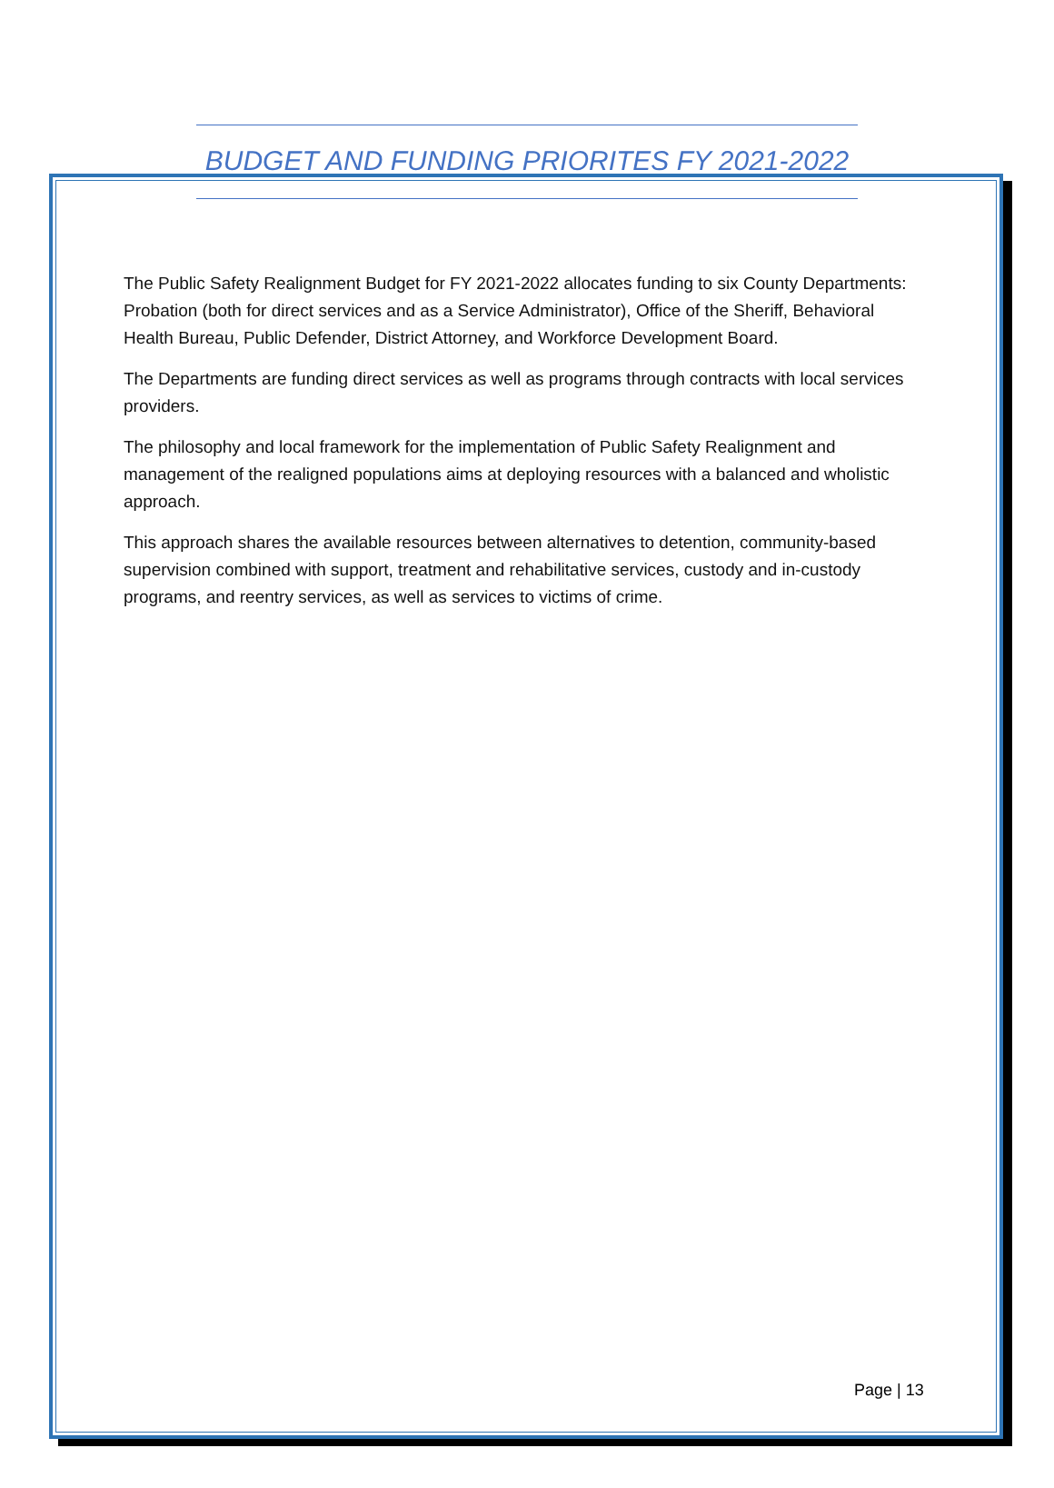BUDGET AND FUNDING PRIORITES FY 2021-2022
The Public Safety Realignment Budget for FY 2021-2022 allocates funding to six County Departments: Probation (both for direct services and as a Service Administrator), Office of the Sheriff, Behavioral Health Bureau, Public Defender, District Attorney, and Workforce Development Board.
The Departments are funding direct services as well as programs through contracts with local services providers.
The philosophy and local framework for the implementation of Public Safety Realignment and management of the realigned populations aims at deploying resources with a balanced and wholistic approach.
This approach shares the available resources between alternatives to detention, community-based supervision combined with support, treatment and rehabilitative services, custody and in-custody programs, and reentry services, as well as services to victims of crime.
Page | 13